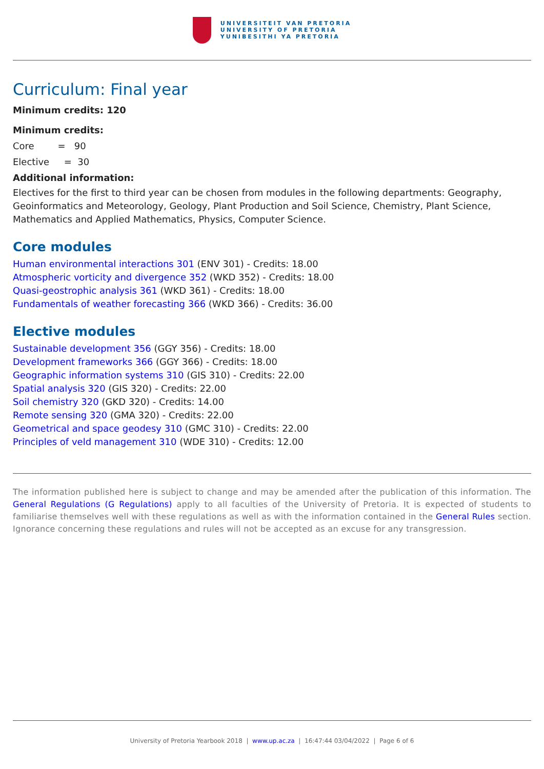UNIVERSITEIT VAN PRETORIA
UNIVERSITY OF PRETORIA
YUNIBESITHI YA PRETORIA
Curriculum: Final year
Minimum credits: 120
Minimum credits:
Core = 90
Elective = 30
Additional information:
Electives for the first to third year can be chosen from modules in the following departments: Geography, Geoinformatics and Meteorology, Geology, Plant Production and Soil Science, Chemistry, Plant Science, Mathematics and Applied Mathematics, Physics, Computer Science.
Core modules
Human environmental interactions 301 (ENV 301) - Credits: 18.00
Atmospheric vorticity and divergence 352 (WKD 352) - Credits: 18.00
Quasi-geostrophic analysis 361 (WKD 361) - Credits: 18.00
Fundamentals of weather forecasting 366 (WKD 366) - Credits: 36.00
Elective modules
Sustainable development 356 (GGY 356) - Credits: 18.00
Development frameworks 366 (GGY 366) - Credits: 18.00
Geographic information systems 310 (GIS 310) - Credits: 22.00
Spatial analysis 320 (GIS 320) - Credits: 22.00
Soil chemistry 320 (GKD 320) - Credits: 14.00
Remote sensing 320 (GMA 320) - Credits: 22.00
Geometrical and space geodesy 310 (GMC 310) - Credits: 22.00
Principles of veld management 310 (WDE 310) - Credits: 12.00
The information published here is subject to change and may be amended after the publication of this information. The General Regulations (G Regulations) apply to all faculties of the University of Pretoria. It is expected of students to familiarise themselves well with these regulations as well as with the information contained in the General Rules section. Ignorance concerning these regulations and rules will not be accepted as an excuse for any transgression.
University of Pretoria Yearbook 2018 | www.up.ac.za | 16:47:44 03/04/2022 | Page 6 of 6